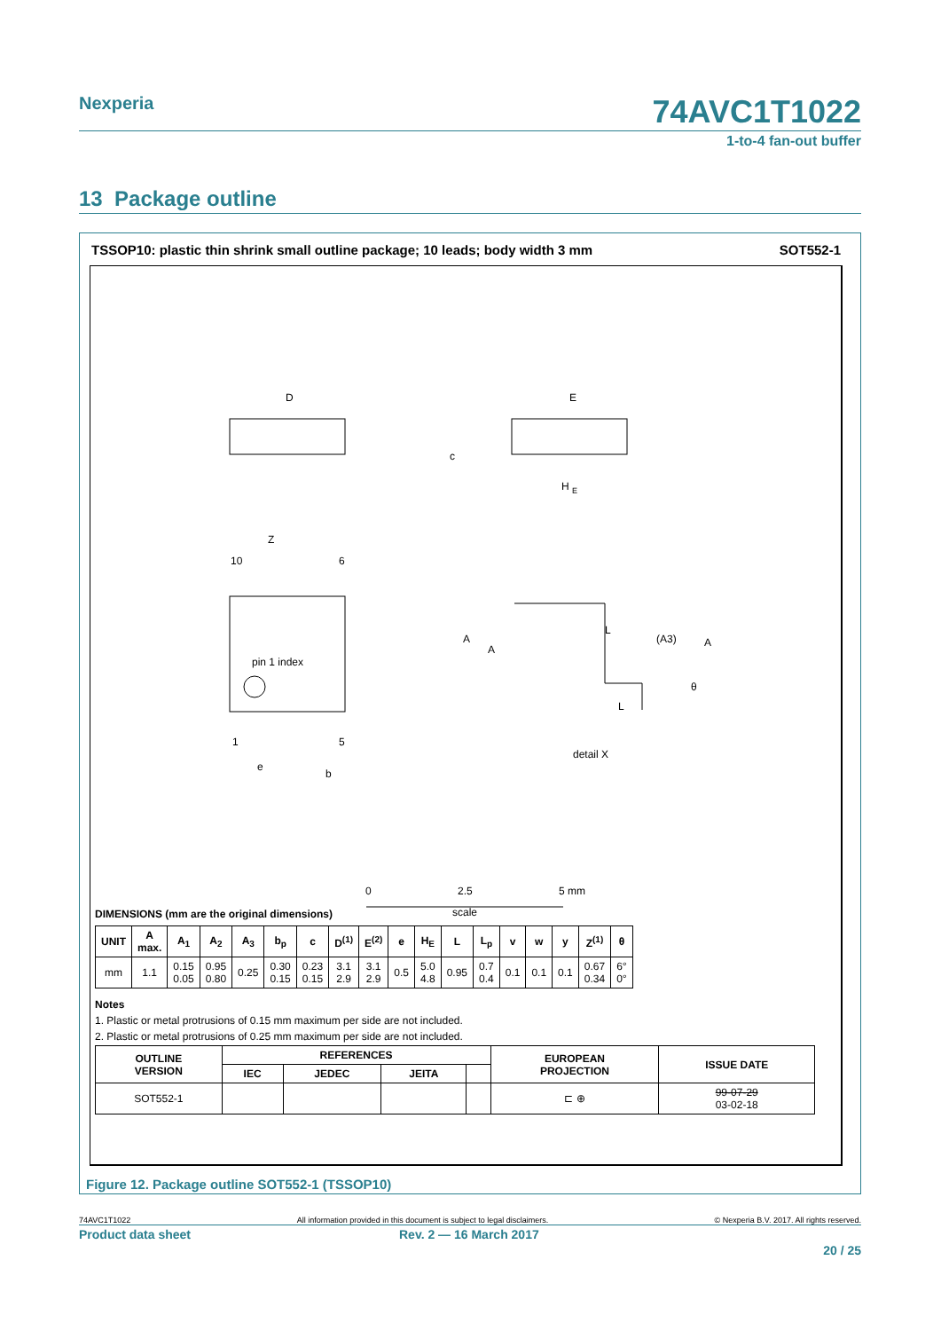Nexperia
74AVC1T1022
1-to-4 fan-out buffer
13 Package outline
TSSOP10: plastic thin shrink small outline package; 10 leads; body width 3 mm SOT552-1
D
E
H
E
c
pin 1 index
10
6
1
5
Z
e
b
L
L
A
A
(A3)
A
θ
detail X
0
2.5
5 mm
scale
DIMENSIONS (mm are the original dimensions)
| UNIT | A max. | A<sub>1</sub> | A<sub>2</sub> | A<sub>3</sub> | b<sub>p</sub> | c | D<sup>(1)</sup> | E<sup>(2)</sup> | e | H<sub>E</sub> | L | L<sub>p</sub> | v | w | y | Z<sup>(1)</sup> | θ |
| --- | --- | --- | --- | --- | --- | --- | --- | --- | --- | --- | --- | --- | --- | --- | --- | --- | --- |
| mm | 1.1 | 0.15 0.05 | 0.95 0.80 | 0.25 | 0.30 0.15 | 0.23 0.15 | 3.1 2.9 | 3.1 2.9 | 0.5 | 5.0 4.8 | 0.95 | 0.7 0.4 | 0.1 | 0.1 | 0.1 | 0.67 0.34 | 6° 0° |
Notes
1. Plastic or metal protrusions of 0.15 mm maximum per side are not included.
2. Plastic or metal protrusions of 0.25 mm maximum per side are not included.
| OUTLINE VERSION | REFERENCES | | | | EUROPEAN PROJECTION | ISSUE DATE |
| --- | --- | --- | --- | --- | --- | --- |
| | IEC | JEDEC | JEITA | | | |
| SOT552-1 | | | | | ⊏ ⊕ | 99-07-29 03-02-18 |
Figure 12. Package outline SOT552-1 (TSSOP10)
74AVC1T1022 All information provided in this document is subject to legal disclaimers. © Nexperia B.V. 2017. All rights reserved.
Product data sheet Rev. 2 — 16 March 2017
20 / 25